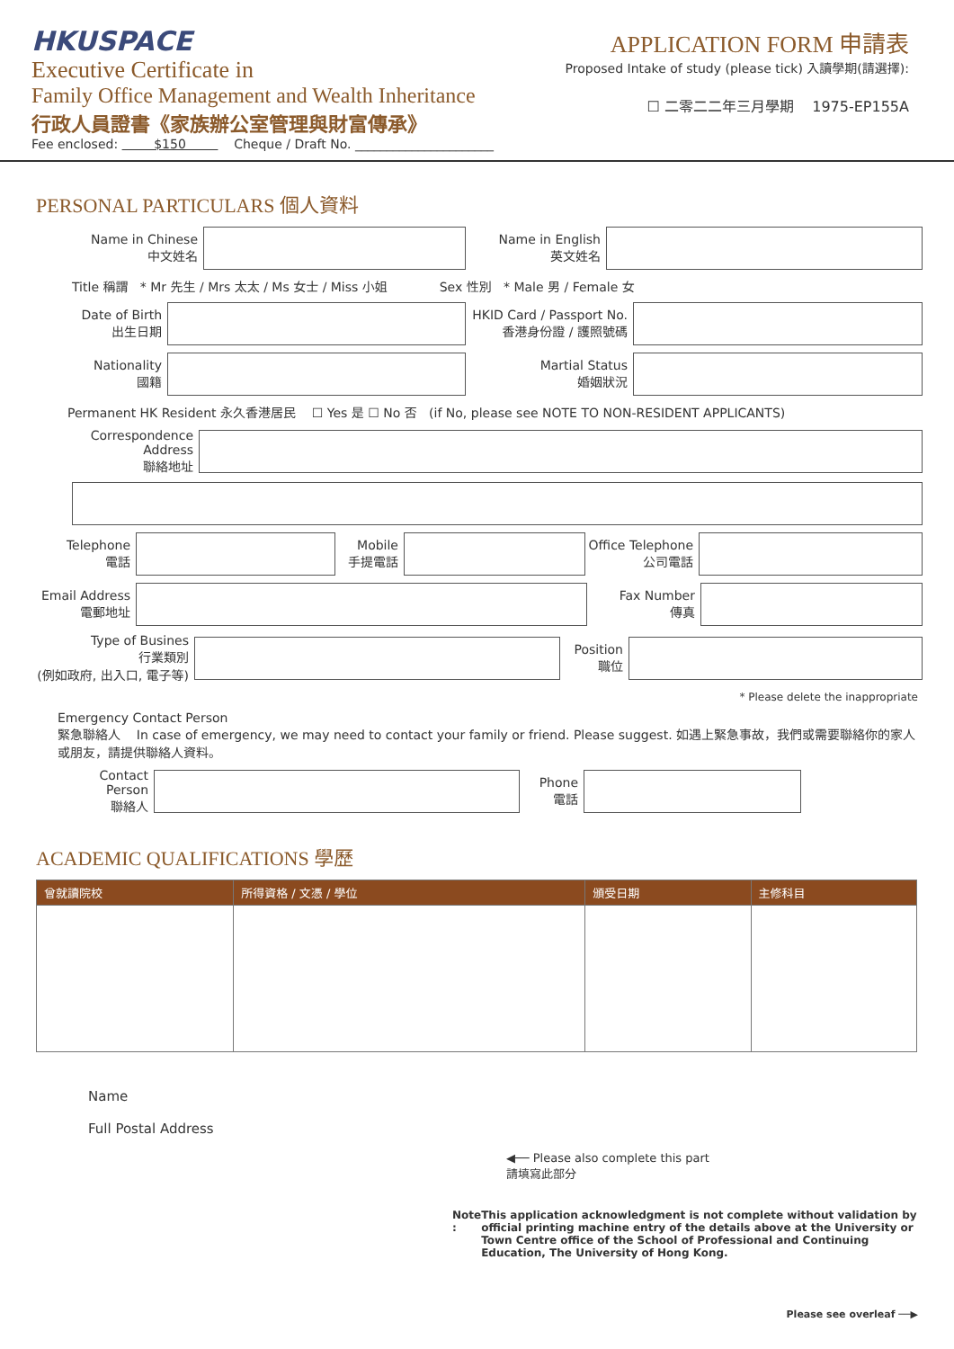HKUSPACE
Executive Certificate in
Family Office Management and Wealth Inheritance
行政人員證書《家族辦公室管理與財富傳承》
Fee enclosed: $150 Cheque / Draft No. ______________________
APPLICATION FORM 申請表
Proposed Intake of study (please tick) 入讀學期(請選擇):
☐ 二零二二年三月學期 1975-EP155A
PERSONAL PARTICULARS 個人資料
Name in Chinese
中文姓名
Name in English
英文姓名
Title 稱謂 * Mr 先生 / Mrs 太太 / Ms 女士 / Miss 小姐 Sex 性別 * Male 男 / Female 女
Date of Birth
出生日期
HKID Card / Passport No.
香港身份證 / 護照號碼
Nationality
國籍
Martial Status
婚姻狀況
Permanent HK Resident 永久香港居民 ☐ Yes 是 ☐ No 否 (if No, please see NOTE TO NON-RESIDENT APPLICANTS)
Correspondence
Address
聯絡地址
Telephone
電話
Mobile
手提電話
Office Telephone
公司電話
Email Address
電郵地址
Fax Number
傳真
Type of Busines
行業類別
(例如政府, 出入口, 電子等)
Position
職位
* Please delete the inappropriate
Emergency Contact Person
緊急聯絡人 In case of emergency, we may need to contact your family or friend. Please suggest. 如遇上緊急事故，我們或需要聯絡你的家人或朋友，請提供聯絡人資料。
Contact
Person
聯絡人
Phone
電話
ACADEMIC QUALIFICATIONS 學歷
| 曾就讀院校 | 所得資格 / 文憑 / 學位 | 頒受日期 | 主修科目 |
| --- | --- | --- | --- |
Name
Full Postal Address
◀── Please also complete this part
請填寫此部分
Note : This application acknowledgment is not complete without validation by official printing machine entry of the details above at the University or Town Centre office of the School of Professional and Continuing Education, The University of Hong Kong.
Please see overleaf ──▶